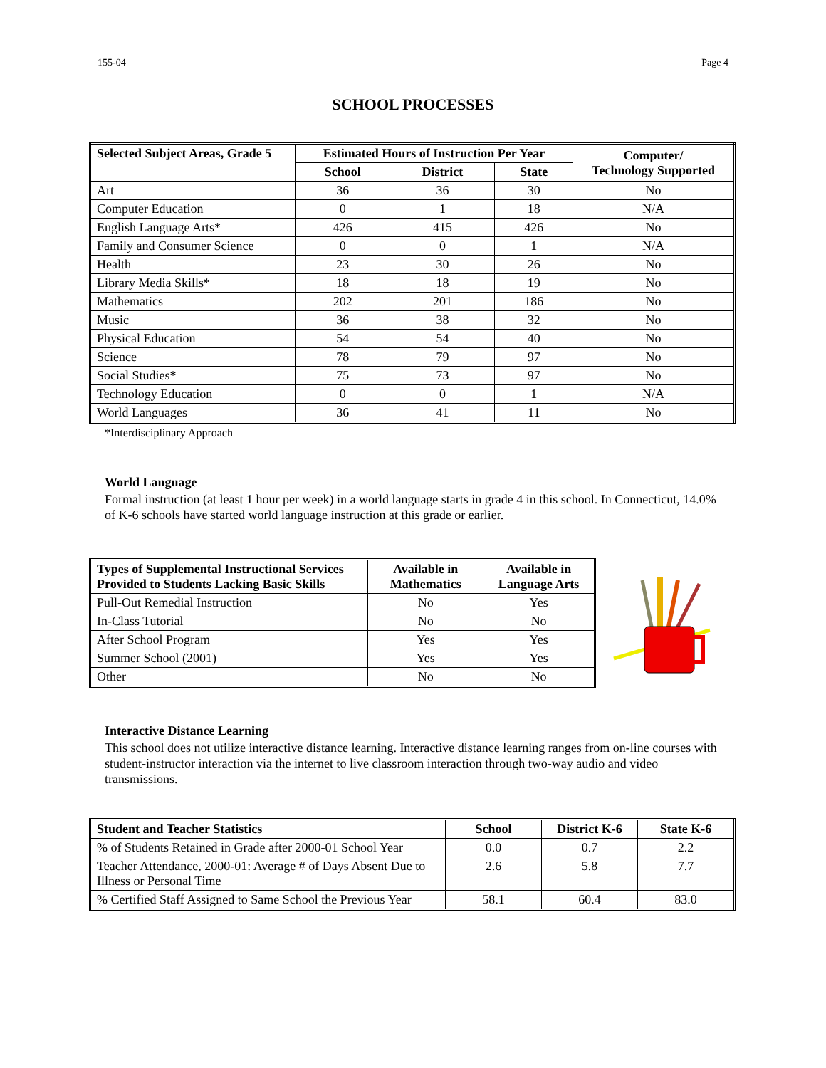155-04 Page 4
SCHOOL PROCESSES
| Selected Subject Areas, Grade 5 | Estimated Hours of Instruction Per Year | | | Computer/ Technology Supported |
| --- | --- | --- | --- | --- |
| | School | District | State | |
| Art | 36 | 36 | 30 | No |
| Computer Education | 0 | 1 | 18 | N/A |
| English Language Arts* | 426 | 415 | 426 | No |
| Family and Consumer Science | 0 | 0 | 1 | N/A |
| Health | 23 | 30 | 26 | No |
| Library Media Skills* | 18 | 18 | 19 | No |
| Mathematics | 202 | 201 | 186 | No |
| Music | 36 | 38 | 32 | No |
| Physical Education | 54 | 54 | 40 | No |
| Science | 78 | 79 | 97 | No |
| Social Studies* | 75 | 73 | 97 | No |
| Technology Education | 0 | 0 | 1 | N/A |
| World Languages | 36 | 41 | 11 | No |
*Interdisciplinary Approach
World Language
Formal instruction (at least 1 hour per week) in a world language starts in grade 4 in this school. In Connecticut, 14.0% of K-6 schools have started world language instruction at this grade or earlier.
| Types of Supplemental Instructional Services Provided to Students Lacking Basic Skills | Available in Mathematics | Available in Language Arts |
| --- | --- | --- |
| Pull-Out Remedial Instruction | No | Yes |
| In-Class Tutorial | No | No |
| After School Program | Yes | Yes |
| Summer School (2001) | Yes | Yes |
| Other | No | No |
Interactive Distance Learning
This school does not utilize interactive distance learning. Interactive distance learning ranges from on-line courses with student-instructor interaction via the internet to live classroom interaction through two-way audio and video transmissions.
| Student and Teacher Statistics | School | District K-6 | State K-6 |
| --- | --- | --- | --- |
| % of Students Retained in Grade after 2000-01 School Year | 0.0 | 0.7 | 2.2 |
| Teacher Attendance, 2000-01: Average # of Days Absent Due to Illness or Personal Time | 2.6 | 5.8 | 7.7 |
| % Certified Staff Assigned to Same School the Previous Year | 58.1 | 60.4 | 83.0 |